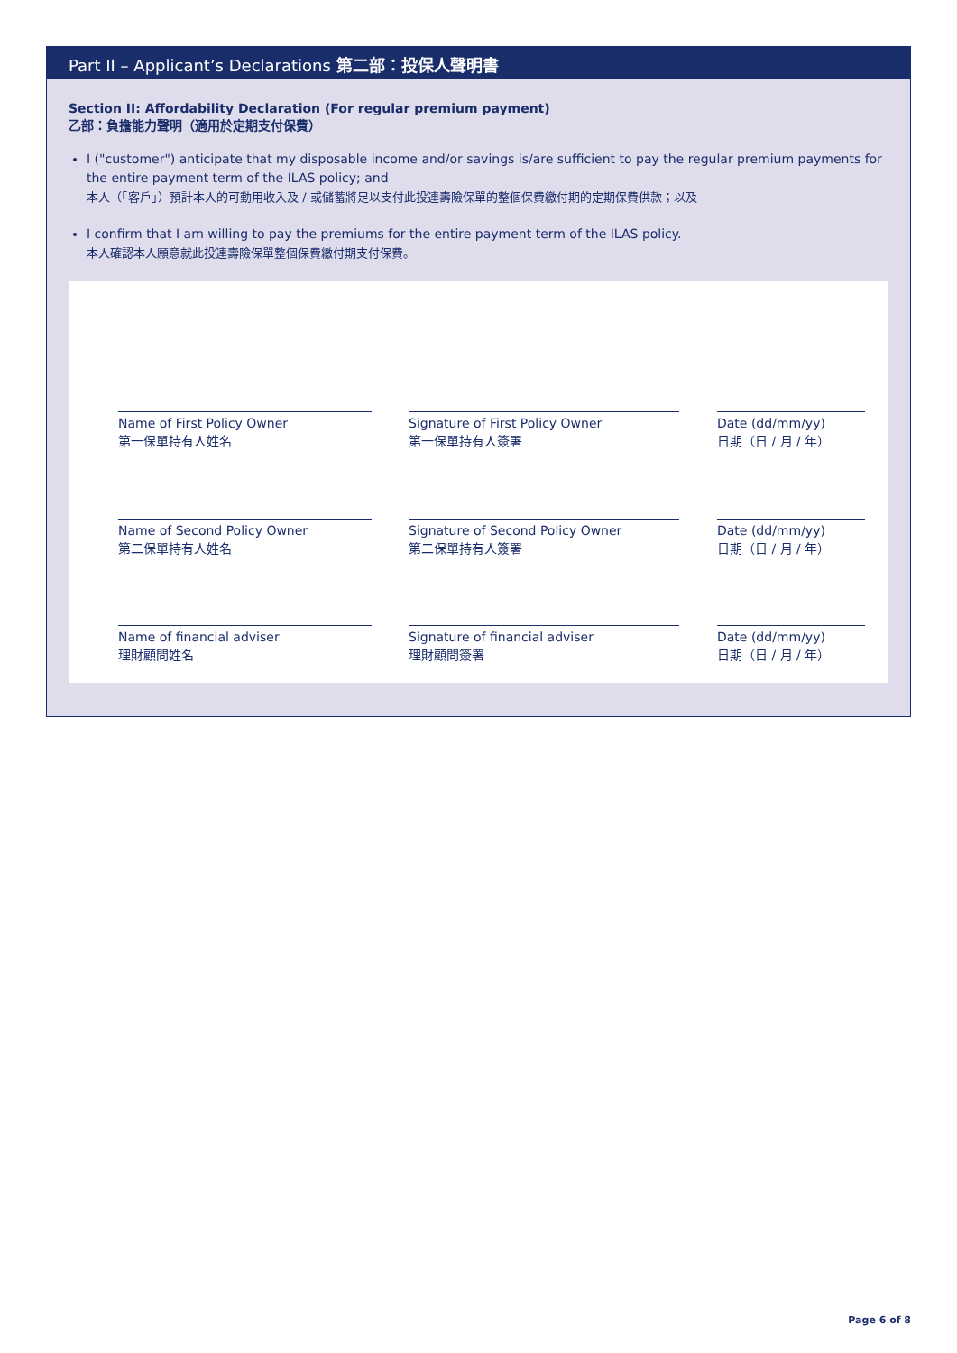Part II – Applicant’s Declarations 第二部：投保人聲明書
Section II: Affordability Declaration (For regular premium payment)
乙部：負擔能力聲明（適用於定期支付保費）
I ("customer") anticipate that my disposable income and/or savings is/are sufficient to pay the regular premium payments for the entire payment term of the ILAS policy; and
本人（「客戶」）預計本人的可動用收入及 / 或儲蓄將足以支付此投連壽險保單的整個保費繳付期的定期保費供款；以及
I confirm that I am willing to pay the premiums for the entire payment term of the ILAS policy.
本人確認本人願意就此投連壽險保單整個保費繳付期支付保費。
Name of First Policy Owner
第一保單持有人姓名
Signature of First Policy Owner
第一保單持有人簽署
Date (dd/mm/yy)
日期（日 / 月 / 年）
Name of Second Policy Owner
第二保單持有人姓名
Signature of Second Policy Owner
第二保單持有人簽署
Date (dd/mm/yy)
日期（日 / 月 / 年）
Name of financial adviser
理財顧問姓名
Signature of financial adviser
理財顧問簽署
Date (dd/mm/yy)
日期（日 / 月 / 年）
Page 6 of 8